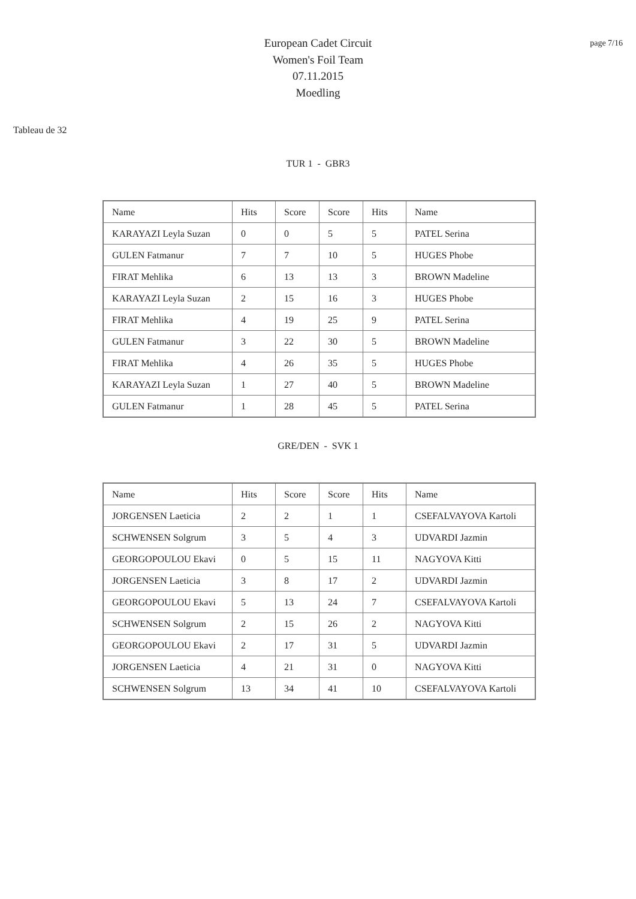page 7/16
European Cadet Circuit
Women's Foil Team
07.11.2015
Moedling
Tableau de 32
TUR 1 - GBR3
| Name | Hits | Score | Score | Hits | Name |
| KARAYAZI Leyla Suzan | 0 | 0 | 5 | 5 | PATEL Serina |
| GULEN Fatmanur | 7 | 7 | 10 | 5 | HUGES Phobe |
| FIRAT Mehlika | 6 | 13 | 13 | 3 | BROWN Madeline |
| KARAYAZI Leyla Suzan | 2 | 15 | 16 | 3 | HUGES Phobe |
| FIRAT Mehlika | 4 | 19 | 25 | 9 | PATEL Serina |
| GULEN Fatmanur | 3 | 22 | 30 | 5 | BROWN Madeline |
| FIRAT Mehlika | 4 | 26 | 35 | 5 | HUGES Phobe |
| KARAYAZI Leyla Suzan | 1 | 27 | 40 | 5 | BROWN Madeline |
| GULEN Fatmanur | 1 | 28 | 45 | 5 | PATEL Serina |
GRE/DEN - SVK 1
| Name | Hits | Score | Score | Hits | Name |
| JORGENSEN Laeticia | 2 | 2 | 1 | 1 | CSEFALVAYOVA Kartoli |
| SCHWENSEN Solgrum | 3 | 5 | 4 | 3 | UDVARDI Jazmin |
| GEORGOPOULOU Ekavi | 0 | 5 | 15 | 11 | NAGYOVA Kitti |
| JORGENSEN Laeticia | 3 | 8 | 17 | 2 | UDVARDI Jazmin |
| GEORGOPOULOU Ekavi | 5 | 13 | 24 | 7 | CSEFALVAYOVA Kartoli |
| SCHWENSEN Solgrum | 2 | 15 | 26 | 2 | NAGYOVA Kitti |
| GEORGOPOULOU Ekavi | 2 | 17 | 31 | 5 | UDVARDI Jazmin |
| JORGENSEN Laeticia | 4 | 21 | 31 | 0 | NAGYOVA Kitti |
| SCHWENSEN Solgrum | 13 | 34 | 41 | 10 | CSEFALVAYOVA Kartoli |